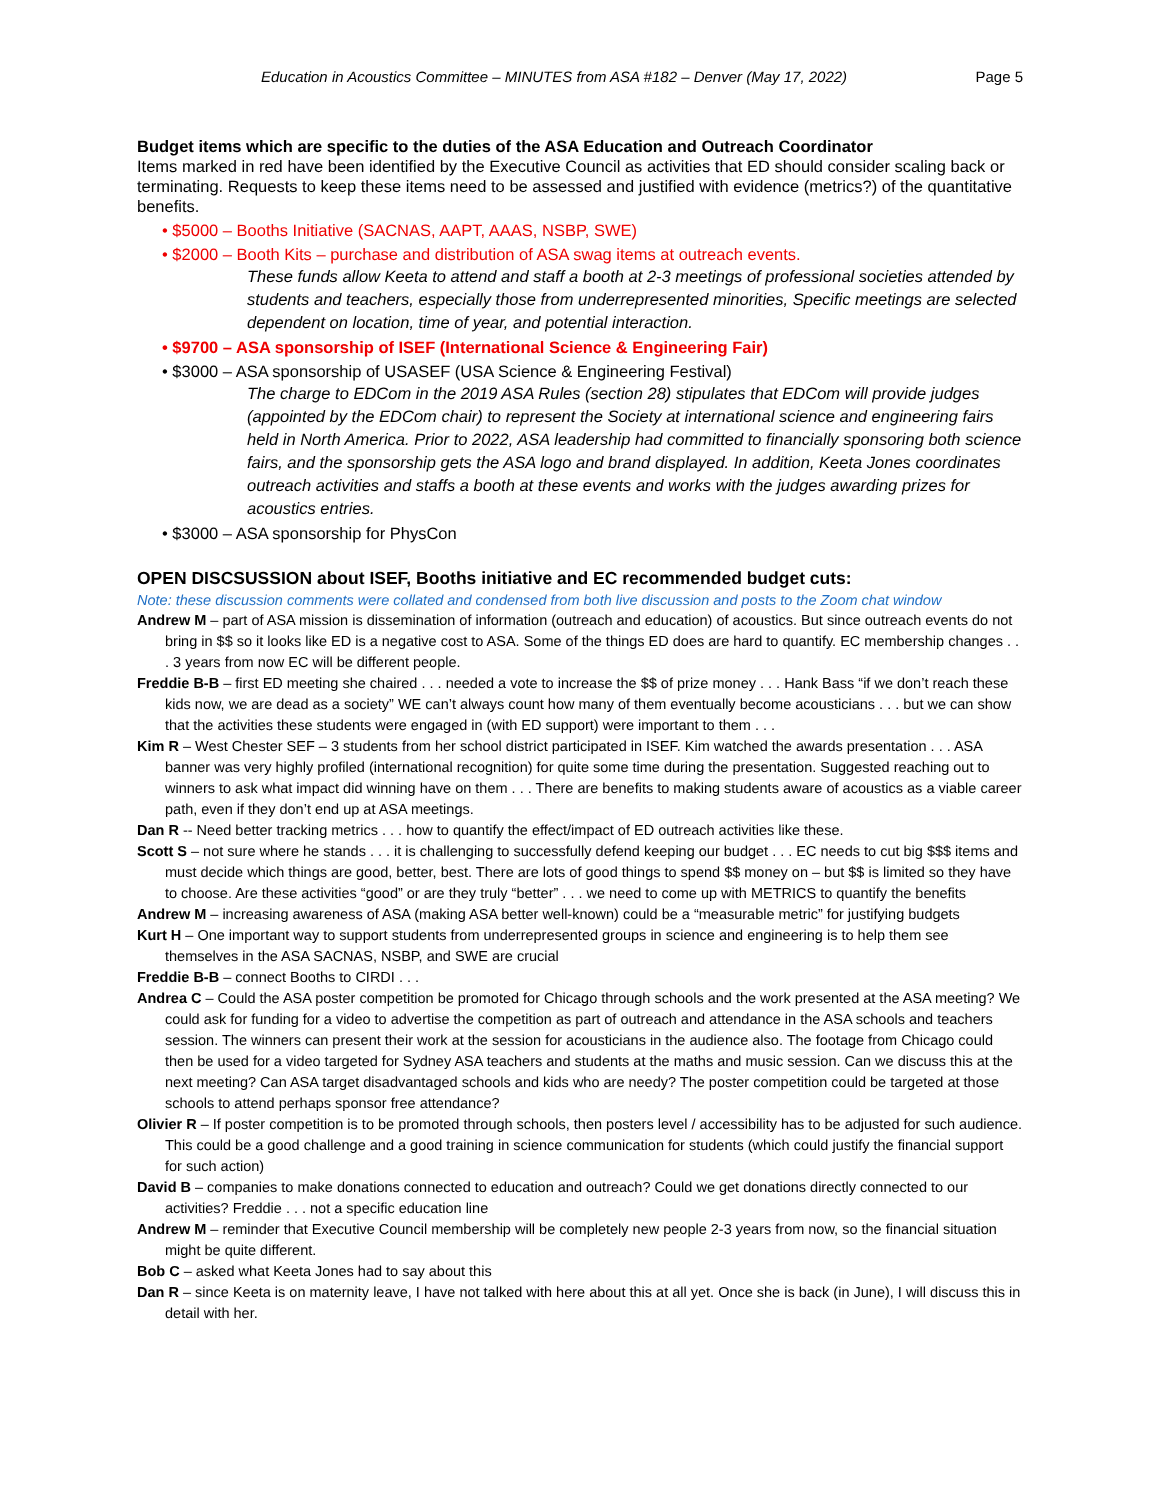Education in Acoustics Committee – MINUTES from ASA #182 – Denver (May 17, 2022) Page 5
Budget items which are specific to the duties of the ASA Education and Outreach Coordinator
Items marked in red have been identified by the Executive Council as activities that ED should consider scaling back or terminating. Requests to keep these items need to be assessed and justified with evidence (metrics?) of the quantitative benefits.
• $5000 – Booths Initiative (SACNAS, AAPT, AAAS, NSBP, SWE)
• $2000 – Booth Kits – purchase and distribution of ASA swag items at outreach events.
These funds allow Keeta to attend and staff a booth at 2-3 meetings of professional societies attended by students and teachers, especially those from underrepresented minorities, Specific meetings are selected dependent on location, time of year, and potential interaction.
• $9700 – ASA sponsorship of ISEF (International Science & Engineering Fair)
• $3000 – ASA sponsorship of USASEF (USA Science & Engineering Festival)
The charge to EDCom in the 2019 ASA Rules (section 28) stipulates that EDCom will provide judges (appointed by the EDCom chair) to represent the Society at international science and engineering fairs held in North America. Prior to 2022, ASA leadership had committed to financially sponsoring both science fairs, and the sponsorship gets the ASA logo and brand displayed. In addition, Keeta Jones coordinates outreach activities and staffs a booth at these events and works with the judges awarding prizes for acoustics entries.
• $3000 – ASA sponsorship for PhysCon
OPEN DISCSUSSION about ISEF, Booths initiative and EC recommended budget cuts:
Note: these discussion comments were collated and condensed from both live discussion and posts to the Zoom chat window
Andrew M – part of ASA mission is dissemination of information (outreach and education) of acoustics. But since outreach events do not bring in $$ so it looks like ED is a negative cost to ASA. Some of the things ED does are hard to quantify. EC membership changes . . . 3 years from now EC will be different people.
Freddie B-B – first ED meeting she chaired . . . needed a vote to increase the $$ of prize money . . . Hank Bass “if we don’t reach these kids now, we are dead as a society” WE can’t always count how many of them eventually become acousticians . . . but we can show that the activities these students were engaged in (with ED support) were important to them . . .
Kim R – West Chester SEF – 3 students from her school district participated in ISEF. Kim watched the awards presentation . . . ASA banner was very highly profiled (international recognition) for quite some time during the presentation. Suggested reaching out to winners to ask what impact did winning have on them . . . There are benefits to making students aware of acoustics as a viable career path, even if they don’t end up at ASA meetings.
Dan R -- Need better tracking metrics . . . how to quantify the effect/impact of ED outreach activities like these.
Scott S – not sure where he stands . . . it is challenging to successfully defend keeping our budget . . . EC needs to cut big $$$ items and must decide which things are good, better, best. There are lots of good things to spend $$ money on – but $$ is limited so they have to choose. Are these activities “good” or are they truly “better” . . . we need to come up with METRICS to quantify the benefits
Andrew M – increasing awareness of ASA (making ASA better well-known) could be a “measurable metric” for justifying budgets
Kurt H – One important way to support students from underrepresented groups in science and engineering is to help them see themselves in the ASA SACNAS, NSBP, and SWE are crucial
Freddie B-B – connect Booths to CIRDI . . .
Andrea C – Could the ASA poster competition be promoted for Chicago through schools and the work presented at the ASA meeting? We could ask for funding for a video to advertise the competition as part of outreach and attendance in the ASA schools and teachers session. The winners can present their work at the session for acousticians in the audience also. The footage from Chicago could then be used for a video targeted for Sydney ASA teachers and students at the maths and music session. Can we discuss this at the next meeting? Can ASA target disadvantaged schools and kids who are needy? The poster competition could be targeted at those schools to attend perhaps sponsor free attendance?
Olivier R – If poster competition is to be promoted through schools, then posters level / accessibility has to be adjusted for such audience. This could be a good challenge and a good training in science communication for students (which could justify the financial support for such action)
David B – companies to make donations connected to education and outreach? Could we get donations directly connected to our activities? Freddie . . . not a specific education line
Andrew M – reminder that Executive Council membership will be completely new people 2-3 years from now, so the financial situation might be quite different.
Bob C – asked what Keeta Jones had to say about this
Dan R – since Keeta is on maternity leave, I have not talked with here about this at all yet. Once she is back (in June), I will discuss this in detail with her.